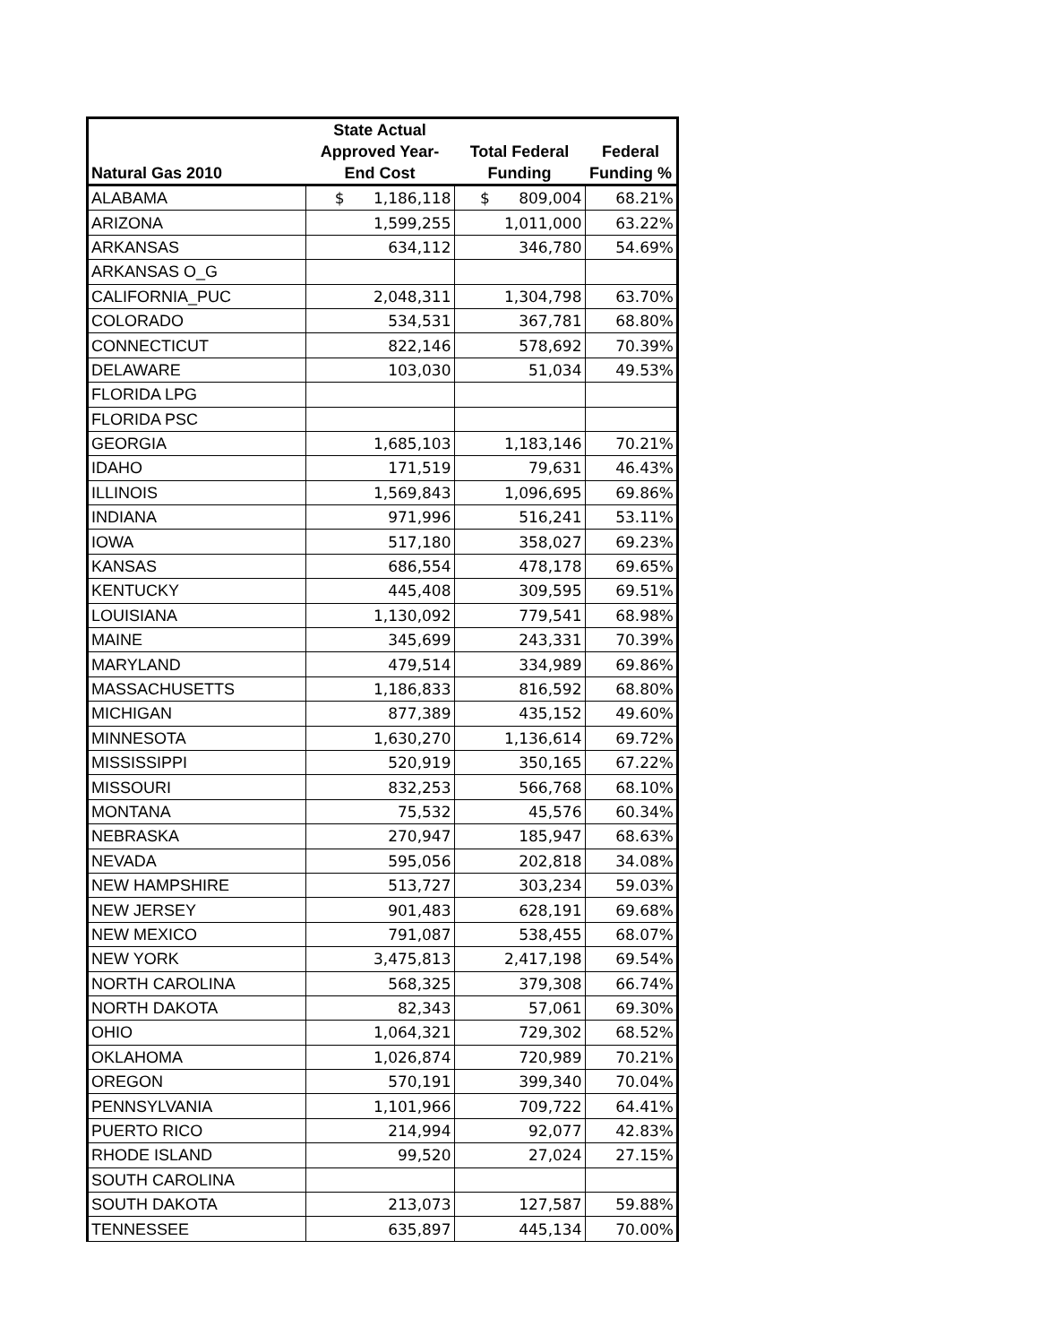| Natural Gas 2010 | State Actual Approved Year-End Cost | Total Federal Funding | Federal Funding % |
| --- | --- | --- | --- |
| ALABAMA | $ 1,186,118 | $ 809,004 | 68.21% |
| ARIZONA | 1,599,255 | 1,011,000 | 63.22% |
| ARKANSAS | 634,112 | 346,780 | 54.69% |
| ARKANSAS O_G | | | |
| CALIFORNIA_PUC | 2,048,311 | 1,304,798 | 63.70% |
| COLORADO | 534,531 | 367,781 | 68.80% |
| CONNECTICUT | 822,146 | 578,692 | 70.39% |
| DELAWARE | 103,030 | 51,034 | 49.53% |
| FLORIDA LPG | | | |
| FLORIDA PSC | | | |
| GEORGIA | 1,685,103 | 1,183,146 | 70.21% |
| IDAHO | 171,519 | 79,631 | 46.43% |
| ILLINOIS | 1,569,843 | 1,096,695 | 69.86% |
| INDIANA | 971,996 | 516,241 | 53.11% |
| IOWA | 517,180 | 358,027 | 69.23% |
| KANSAS | 686,554 | 478,178 | 69.65% |
| KENTUCKY | 445,408 | 309,595 | 69.51% |
| LOUISIANA | 1,130,092 | 779,541 | 68.98% |
| MAINE | 345,699 | 243,331 | 70.39% |
| MARYLAND | 479,514 | 334,989 | 69.86% |
| MASSACHUSETTS | 1,186,833 | 816,592 | 68.80% |
| MICHIGAN | 877,389 | 435,152 | 49.60% |
| MINNESOTA | 1,630,270 | 1,136,614 | 69.72% |
| MISSISSIPPI | 520,919 | 350,165 | 67.22% |
| MISSOURI | 832,253 | 566,768 | 68.10% |
| MONTANA | 75,532 | 45,576 | 60.34% |
| NEBRASKA | 270,947 | 185,947 | 68.63% |
| NEVADA | 595,056 | 202,818 | 34.08% |
| NEW HAMPSHIRE | 513,727 | 303,234 | 59.03% |
| NEW JERSEY | 901,483 | 628,191 | 69.68% |
| NEW MEXICO | 791,087 | 538,455 | 68.07% |
| NEW YORK | 3,475,813 | 2,417,198 | 69.54% |
| NORTH CAROLINA | 568,325 | 379,308 | 66.74% |
| NORTH DAKOTA | 82,343 | 57,061 | 69.30% |
| OHIO | 1,064,321 | 729,302 | 68.52% |
| OKLAHOMA | 1,026,874 | 720,989 | 70.21% |
| OREGON | 570,191 | 399,340 | 70.04% |
| PENNSYLVANIA | 1,101,966 | 709,722 | 64.41% |
| PUERTO RICO | 214,994 | 92,077 | 42.83% |
| RHODE ISLAND | 99,520 | 27,024 | 27.15% |
| SOUTH CAROLINA | | | |
| SOUTH DAKOTA | 213,073 | 127,587 | 59.88% |
| TENNESSEE | 635,897 | 445,134 | 70.00% |